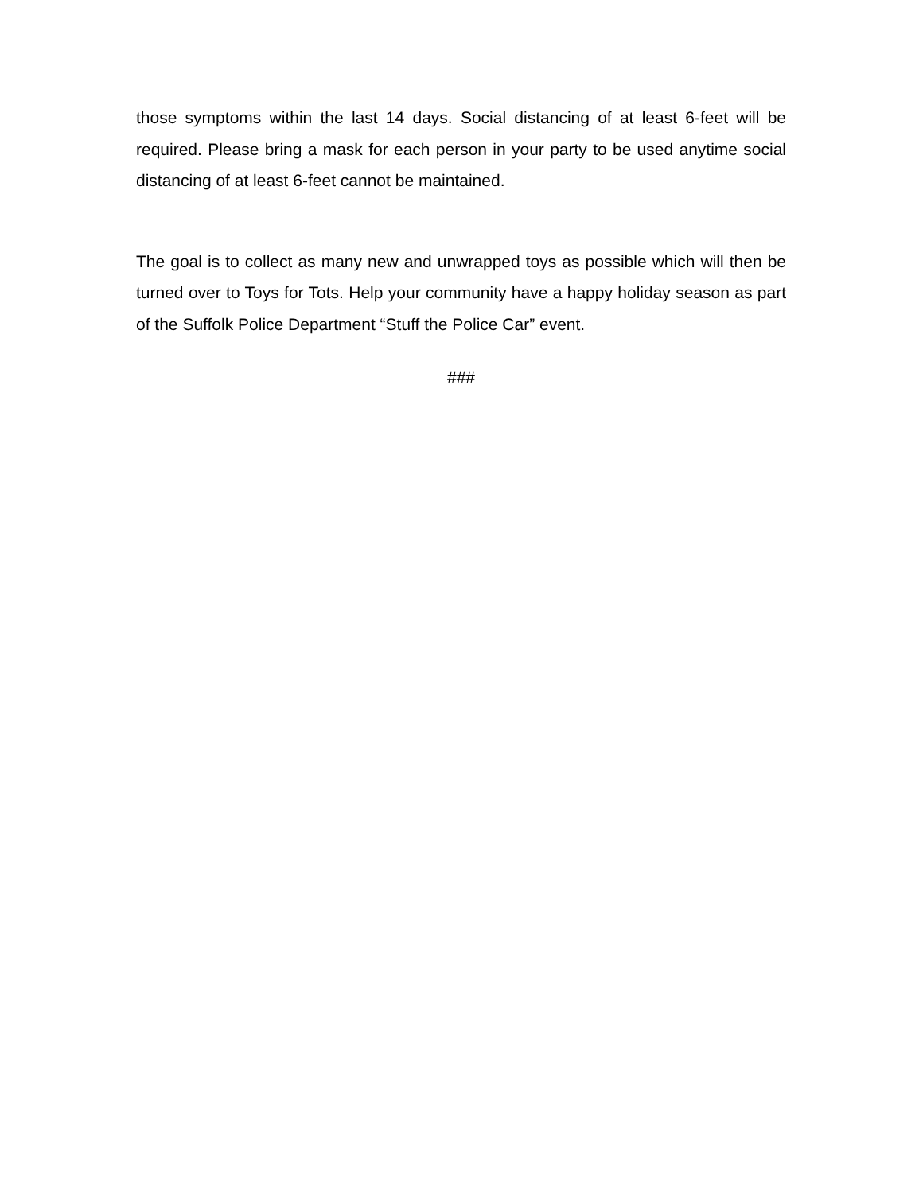those symptoms within the last 14 days. Social distancing of at least 6-feet will be required. Please bring a mask for each person in your party to be used anytime social distancing of at least 6-feet cannot be maintained.
The goal is to collect as many new and unwrapped toys as possible which will then be turned over to Toys for Tots. Help your community have a happy holiday season as part of the Suffolk Police Department “Stuff the Police Car” event.
###